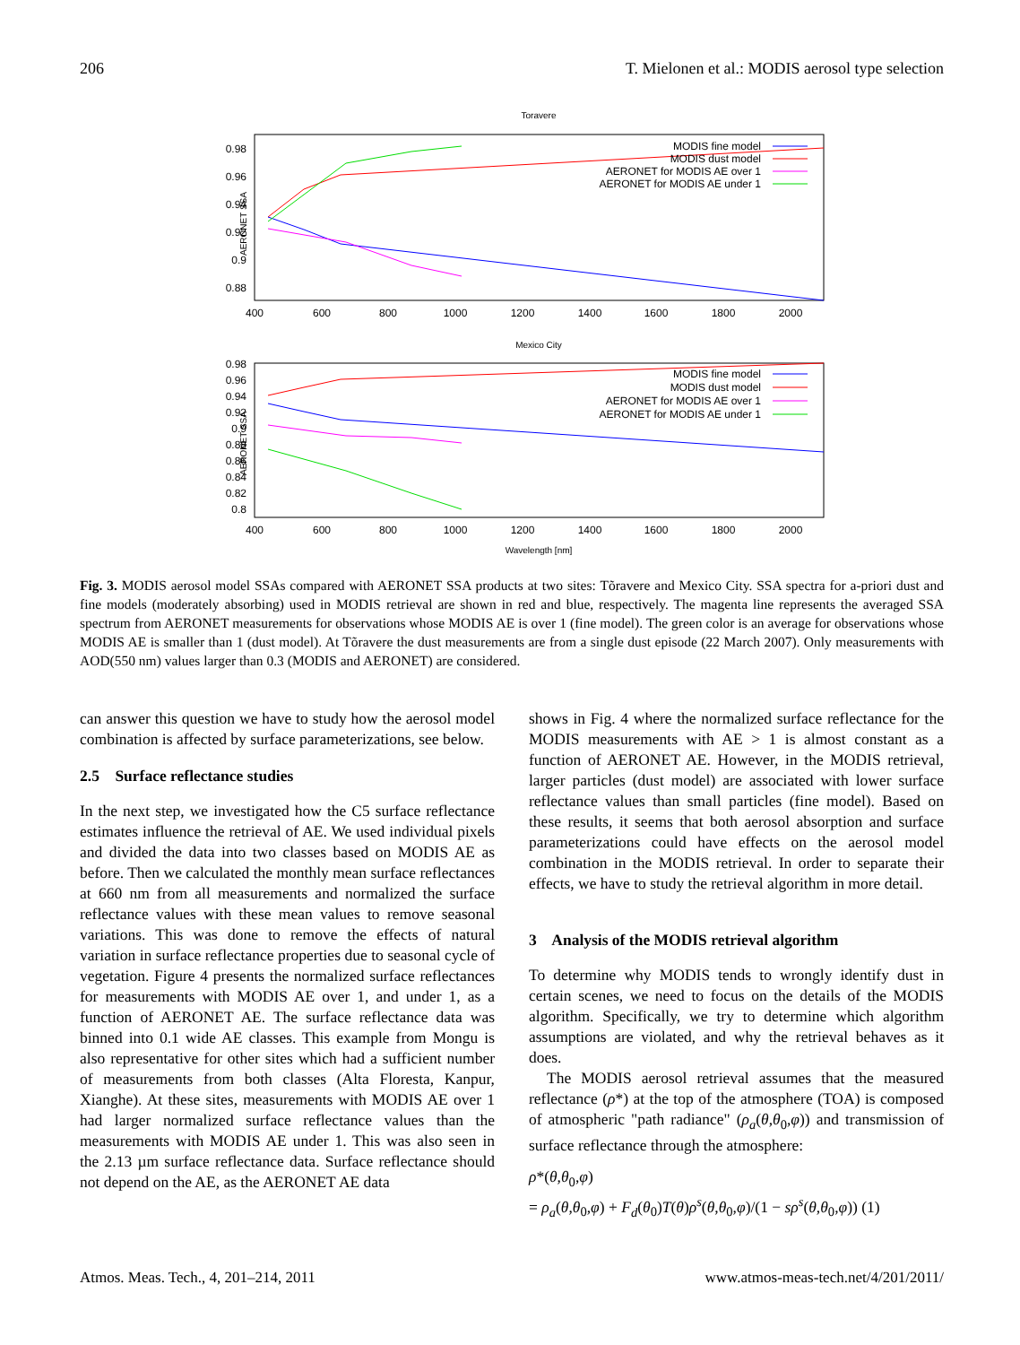206 T. Mielonen et al.: MODIS aerosol type selection
Toravere
AERONET SSA
0.98
0.96
0.94
0.92
0.9
0.88
400
600
800
1000
1200
1400
1600
1800
2000
MODIS fine model
MODIS dust model
AERONET for MODIS AE over 1
AERONET for MODIS AE under 1
Mexico City
AERONET SSA
0.98
0.96
0.94
0.92
0.9
0.88
0.86
0.84
0.82
0.8
400
600
800
1000
1200
1400
1600
1800
2000
MODIS fine model
MODIS dust model
AERONET for MODIS AE over 1
AERONET for MODIS AE under 1
Wavelength [nm]
Fig. 3. MODIS aerosol model SSAs compared with AERONET SSA products at two sites: Tõravere and Mexico City. SSA spectra for a-priori dust and fine models (moderately absorbing) used in MODIS retrieval are shown in red and blue, respectively. The magenta line represents the averaged SSA spectrum from AERONET measurements for observations whose MODIS AE is over 1 (fine model). The green color is an average for observations whose MODIS AE is smaller than 1 (dust model). At Tõravere the dust measurements are from a single dust episode (22 March 2007). Only measurements with AOD(550 nm) values larger than 0.3 (MODIS and AERONET) are considered.
can answer this question we have to study how the aerosol model combination is affected by surface parameterizations, see below.
2.5 Surface reflectance studies
In the next step, we investigated how the C5 surface reflectance estimates influence the retrieval of AE. We used individual pixels and divided the data into two classes based on MODIS AE as before. Then we calculated the monthly mean surface reflectances at 660 nm from all measurements and normalized the surface reflectance values with these mean values to remove seasonal variations. This was done to remove the effects of natural variation in surface reflectance properties due to seasonal cycle of vegetation. Figure 4 presents the normalized surface reflectances for measurements with MODIS AE over 1, and under 1, as a function of AERONET AE. The surface reflectance data was binned into 0.1 wide AE classes. This example from Mongu is also representative for other sites which had a sufficient number of measurements from both classes (Alta Floresta, Kanpur, Xianghe). At these sites, measurements with MODIS AE over 1 had larger normalized surface reflectance values than the measurements with MODIS AE under 1. This was also seen in the 2.13 µm surface reflectance data. Surface reflectance should not depend on the AE, as the AERONET AE data
shows in Fig. 4 where the normalized surface reflectance for the MODIS measurements with AE > 1 is almost constant as a function of AERONET AE. However, in the MODIS retrieval, larger particles (dust model) are associated with lower surface reflectance values than small particles (fine model). Based on these results, it seems that both aerosol absorption and surface parameterizations could have effects on the aerosol model combination in the MODIS retrieval. In order to separate their effects, we have to study the retrieval algorithm in more detail.
3 Analysis of the MODIS retrieval algorithm
To determine why MODIS tends to wrongly identify dust in certain scenes, we need to focus on the details of the MODIS algorithm. Specifically, we try to determine which algorithm assumptions are violated, and why the retrieval behaves as it does.
The MODIS aerosol retrieval assumes that the measured reflectance (ρ*) at the top of the atmosphere (TOA) is composed of atmospheric "path radiance" (ρ<sub>a</sub>(θ,θ<sub>0</sub>,φ)) and transmission of surface reflectance through the atmosphere:
ρ*(θ,θ<sub>0</sub>,φ)
= ρ<sub>a</sub>(θ,θ<sub>0</sub>,φ) + F<sub>d</sub>(θ<sub>0</sub>)T(θ)ρ<sup>s</sup>(θ,θ<sub>0</sub>,φ)/(1 − sρ<sup>s</sup>(θ,θ<sub>0</sub>,φ)) (1)
Atmos. Meas. Tech., 4, 201–214, 2011 www.atmos-meas-tech.net/4/201/2011/